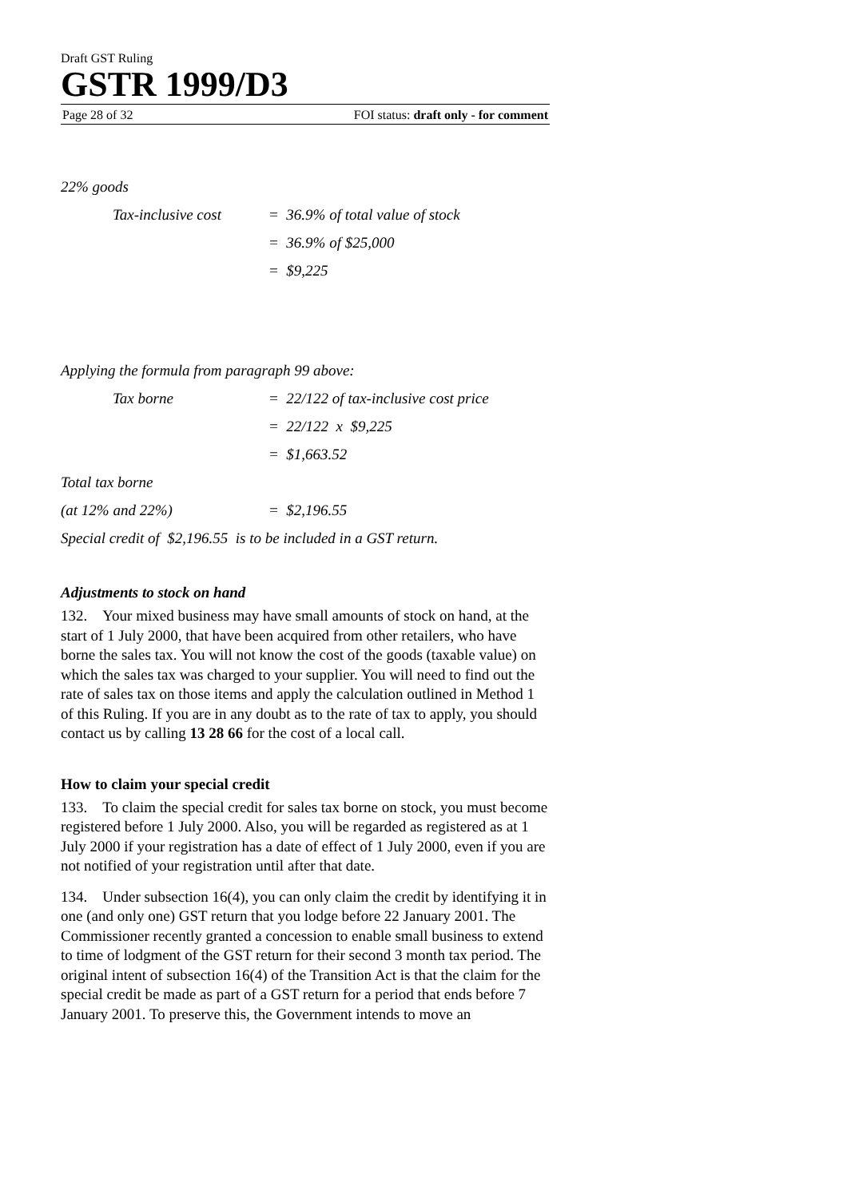Draft GST Ruling
GSTR 1999/D3
Page 28 of 32 FOI status: draft only - for comment
22% goods
Tax-inclusive cost = 36.9% of total value of stock
= 36.9% of $25,000
= $9,225
Applying the formula from paragraph 99 above:
Tax borne = 22/122 of tax-inclusive cost price
= 22/122 x $9,225
= $1,663.52
Total tax borne
(at 12% and 22%) = $2,196.55
Special credit of $2,196.55 is to be included in a GST return.
Adjustments to stock on hand
132. Your mixed business may have small amounts of stock on hand, at the start of 1 July 2000, that have been acquired from other retailers, who have borne the sales tax. You will not know the cost of the goods (taxable value) on which the sales tax was charged to your supplier. You will need to find out the rate of sales tax on those items and apply the calculation outlined in Method 1 of this Ruling. If you are in any doubt as to the rate of tax to apply, you should contact us by calling 13 28 66 for the cost of a local call.
How to claim your special credit
133. To claim the special credit for sales tax borne on stock, you must become registered before 1 July 2000. Also, you will be regarded as registered as at 1 July 2000 if your registration has a date of effect of 1 July 2000, even if you are not notified of your registration until after that date.
134. Under subsection 16(4), you can only claim the credit by identifying it in one (and only one) GST return that you lodge before 22 January 2001. The Commissioner recently granted a concession to enable small business to extend to time of lodgment of the GST return for their second 3 month tax period. The original intent of subsection 16(4) of the Transition Act is that the claim for the special credit be made as part of a GST return for a period that ends before 7 January 2001. To preserve this, the Government intends to move an